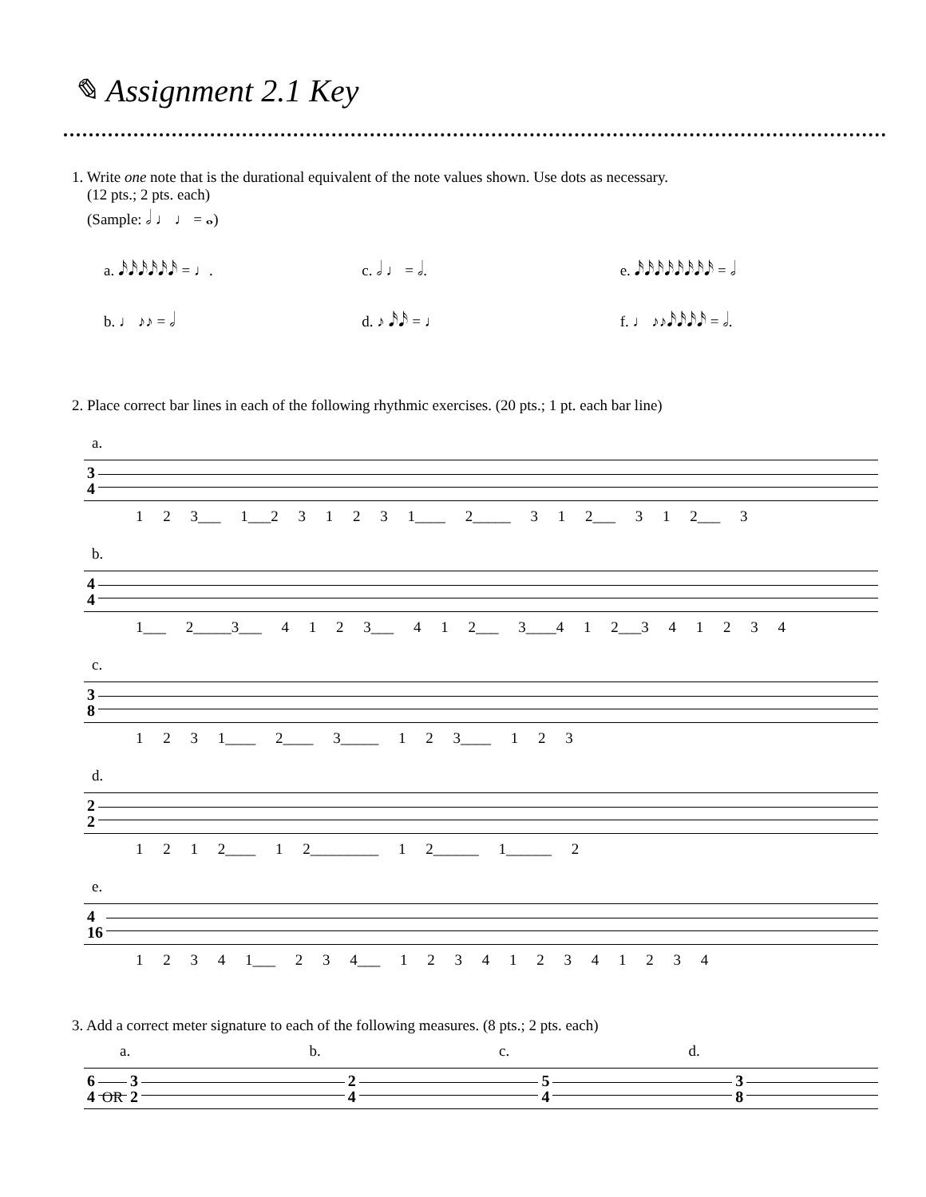✎ Assignment 2.1 Key
1. Write one note that is the durational equivalent of the note values shown. Use dots as necessary.
(12 pts.; 2 pts. each)
(Sample: 𝅗𝅥 ♩ ♩ = 𝅝)
a. 𝅘𝅥𝅯𝅘𝅥𝅯𝅘𝅥𝅯𝅘𝅥𝅯𝅘𝅥𝅯𝅘𝅥𝅯 = ♩. c. 𝅗𝅥 ♩ = 𝅗𝅥. e. 𝅘𝅥𝅯𝅘𝅥𝅯𝅘𝅥𝅯𝅘𝅥𝅯𝅘𝅥𝅯𝅘𝅥𝅯𝅘𝅥𝅯𝅘𝅥𝅯 = 𝅗𝅥
b. ♩ ♪♪ = 𝅗𝅥 d. ♪ 𝅘𝅥𝅯𝅘𝅥𝅯 = ♩ f. ♩ ♪♪𝅘𝅥𝅯𝅘𝅥𝅯𝅘𝅥𝅯𝅘𝅥𝅯 = 𝅗𝅥.
2. Place correct bar lines in each of the following rhythmic exercises. (20 pts.; 1 pt. each bar line)
a.
3
4
1 2 3___ 1___2 3 1 2 3 1____ 2_____ 3 1 2___ 3 1 2___ 3
b.
4
4
1___ 2_____3___ 4 1 2 3___ 4 1 2___ 3____4 1 2___3 4 1 2 3 4
c.
3
8
1 2 3 1____ 2____ 3_____ 1 2 3____ 1 2 3
d.
2
2
1 2 1 2____ 1 2_________ 1 2______ 1______ 2
e.
4
16
1 2 3 4 1___ 2 3 4___ 1 2 3 4 1 2 3 4 1 2 3 4
3. Add a correct meter signature to each of the following measures. (8 pts.; 2 pts. each)
a. b. c. d.
6
4 OR 3
2 2
4 5
4 3
8